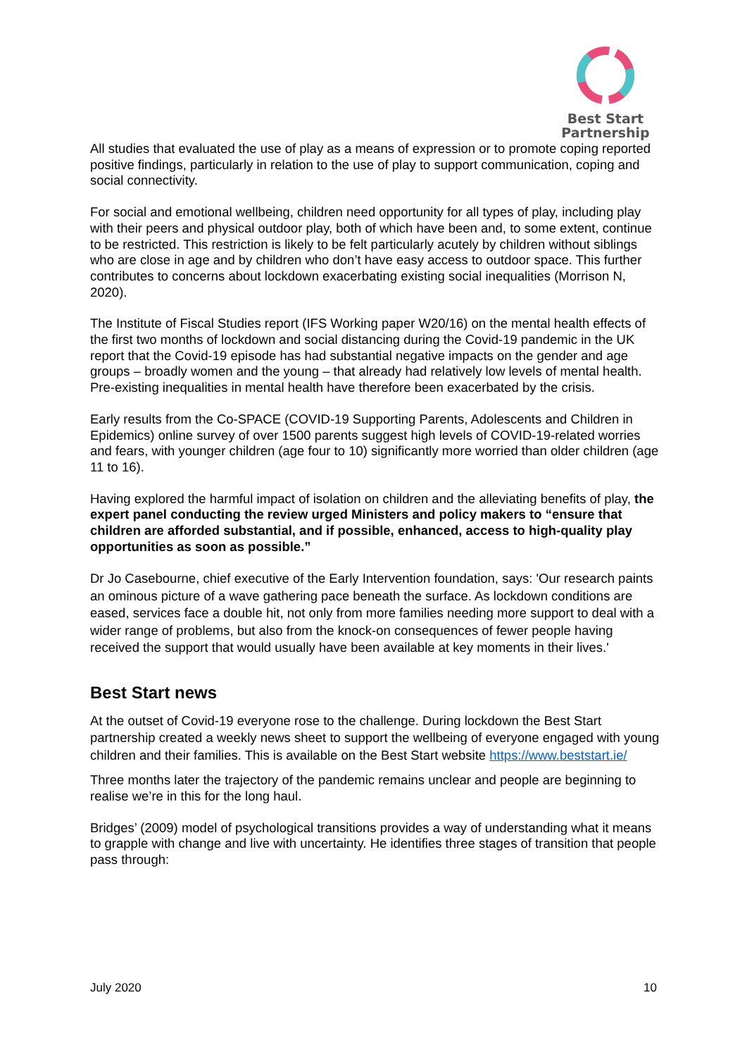Best Start
Partnership
All studies that evaluated the use of play as a means of expression or to promote coping reported positive findings, particularly in relation to the use of play to support communication, coping and social connectivity.
For social and emotional wellbeing, children need opportunity for all types of play, including play with their peers and physical outdoor play, both of which have been and, to some extent, continue to be restricted. This restriction is likely to be felt particularly acutely by children without siblings who are close in age and by children who don’t have easy access to outdoor space. This further contributes to concerns about lockdown exacerbating existing social inequalities (Morrison N, 2020).
The Institute of Fiscal Studies report (IFS Working paper W20/16) on the mental health effects of the first two months of lockdown and social distancing during the Covid-19 pandemic in the UK report that the Covid-19 episode has had substantial negative impacts on the gender and age groups – broadly women and the young – that already had relatively low levels of mental health. Pre-existing inequalities in mental health have therefore been exacerbated by the crisis.
Early results from the Co-SPACE (COVID-19 Supporting Parents, Adolescents and Children in Epidemics) online survey of over 1500 parents suggest high levels of COVID-19-related worries and fears, with younger children (age four to 10) significantly more worried than older children (age 11 to 16).
Having explored the harmful impact of isolation on children and the alleviating benefits of play, the expert panel conducting the review urged Ministers and policy makers to “ensure that children are afforded substantial, and if possible, enhanced, access to high-quality play opportunities as soon as possible.”
Dr Jo Casebourne, chief executive of the Early Intervention foundation, says: 'Our research paints an ominous picture of a wave gathering pace beneath the surface. As lockdown conditions are eased, services face a double hit, not only from more families needing more support to deal with a wider range of problems, but also from the knock-on consequences of fewer people having received the support that would usually have been available at key moments in their lives.'
Best Start news
At the outset of Covid-19 everyone rose to the challenge. During lockdown the Best Start partnership created a weekly news sheet to support the wellbeing of everyone engaged with young children and their families. This is available on the Best Start website https://www.beststart.ie/
Three months later the trajectory of the pandemic remains unclear and people are beginning to realise we’re in this for the long haul.
Bridges’ (2009) model of psychological transitions provides a way of understanding what it means to grapple with change and live with uncertainty. He identifies three stages of transition that people pass through:
July 2020 10